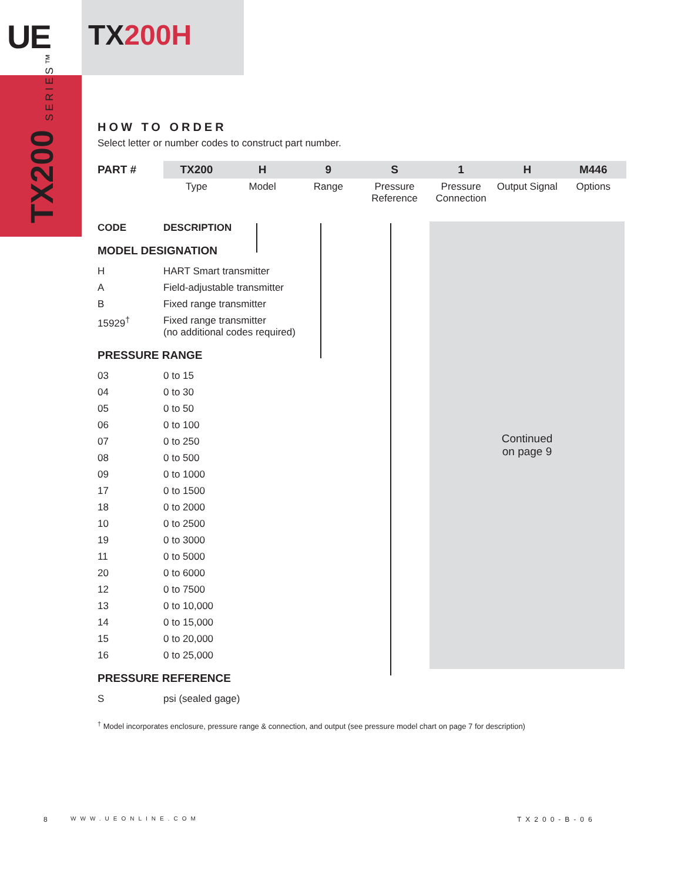UE TX200H
TX200 SERIES™
Continued
on page 9
HOW TO ORDER
Select letter or number codes to construct part number.
| PART # | TX200 | H | 9 | S | 1 | H | M446 |
| | Type | Model | Range | Pressure Reference | Pressure Connection | Output Signal | Options |
| CODE | DESCRIPTION |
MODEL DESIGNATION
| H | HART Smart transmitter |
| A | Field-adjustable transmitter |
| B | Fixed range transmitter |
| 15929<sup>†</sup> | Fixed range transmitter (no additional codes required) |
PRESSURE RANGE
| 03 | 0 to 15 |
| 04 | 0 to 30 |
| 05 | 0 to 50 |
| 06 | 0 to 100 |
| 07 | 0 to 250 |
| 08 | 0 to 500 |
| 09 | 0 to 1000 |
| 17 | 0 to 1500 |
| 18 | 0 to 2000 |
| 10 | 0 to 2500 |
| 19 | 0 to 3000 |
| 11 | 0 to 5000 |
| 20 | 0 to 6000 |
| 12 | 0 to 7500 |
| 13 | 0 to 10,000 |
| 14 | 0 to 15,000 |
| 15 | 0 to 20,000 |
| 16 | 0 to 25,000 |
PRESSURE REFERENCE
| S | psi (sealed gage) |
<sup>†</sup> Model incorporates enclosure, pressure range & connection, and output (see pressure model chart on page 7 for description)
8 WWW.UEONLINE.COM TX200-B-06